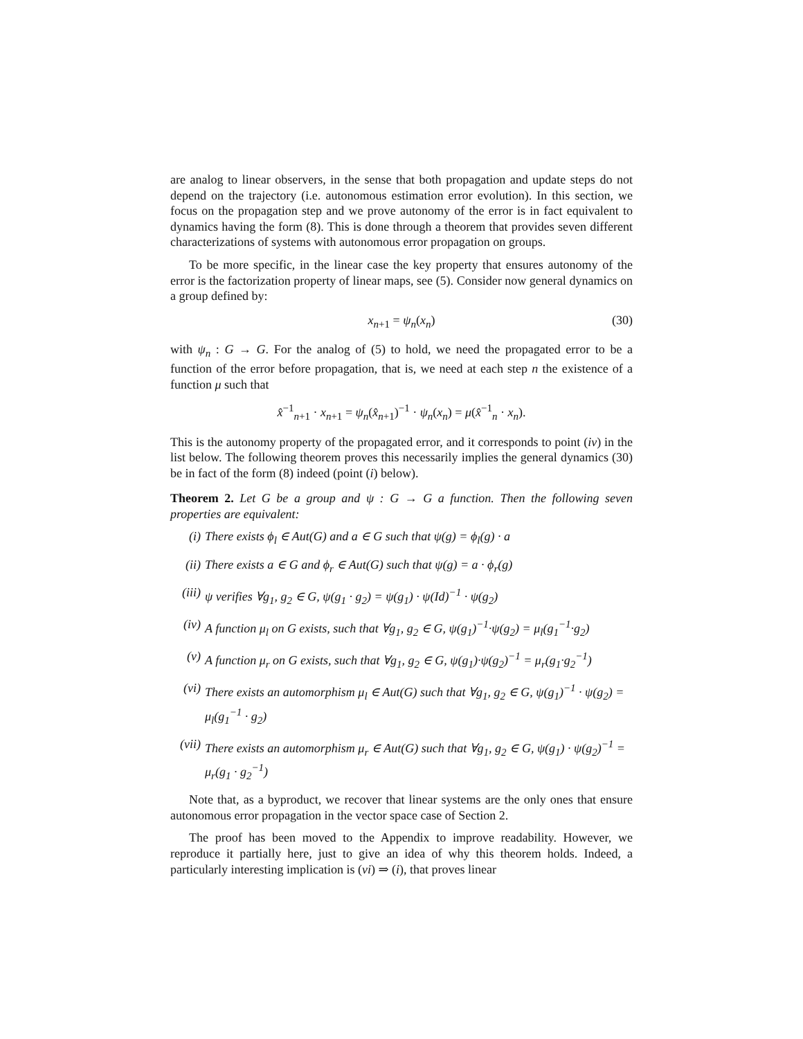are analog to linear observers, in the sense that both propagation and update steps do not depend on the trajectory (i.e. autonomous estimation error evolution). In this section, we focus on the propagation step and we prove autonomy of the error is in fact equivalent to dynamics having the form (8). This is done through a theorem that provides seven different characterizations of systems with autonomous error propagation on groups.
To be more specific, in the linear case the key property that ensures autonomy of the error is the factorization property of linear maps, see (5). Consider now general dynamics on a group defined by:
x<sub>n+1</sub> = ψ<sub>n</sub>(x<sub>n</sub>) (30)
with ψ<sub>n</sub> : G → G. For the analog of (5) to hold, we need the propagated error to be a function of the error before propagation, that is, we need at each step n the existence of a function μ such that
x̂<sup>−1</sup><sub>n+1</sub> · x<sub>n+1</sub> = ψ<sub>n</sub>(x̂<sub>n+1</sub>)<sup>−1</sup> · ψ<sub>n</sub>(x<sub>n</sub>) = μ(x̂<sup>−1</sup><sub>n</sub> · x<sub>n</sub>).
This is the autonomy property of the propagated error, and it corresponds to point (iv) in the list below. The following theorem proves this necessarily implies the general dynamics (30) be in fact of the form (8) indeed (point (i) below).
Theorem 2. Let G be a group and ψ : G → G a function. Then the following seven properties are equivalent:
(i) There exists ϕ<sub>l</sub> ∈ Aut(G) and a ∈ G such that ψ(g) = ϕ<sub>l</sub>(g) · a
(ii) There exists a ∈ G and ϕ<sub>r</sub> ∈ Aut(G) such that ψ(g) = a · ϕ<sub>r</sub>(g)
(iii) ψ verifies ∀g<sub>1</sub>, g<sub>2</sub> ∈ G, ψ(g<sub>1</sub> · g<sub>2</sub>) = ψ(g<sub>1</sub>) · ψ(Id)<sup>−1</sup> · ψ(g<sub>2</sub>)
(iv) A function μ<sub>l</sub> on G exists, such that ∀g<sub>1</sub>, g<sub>2</sub> ∈ G, ψ(g<sub>1</sub>)<sup>−1</sup>·ψ(g<sub>2</sub>) = μ<sub>l</sub>(g<sub>1</sub><sup>−1</sup>·g<sub>2</sub>)
(v) A function μ<sub>r</sub> on G exists, such that ∀g<sub>1</sub>, g<sub>2</sub> ∈ G, ψ(g<sub>1</sub>)·ψ(g<sub>2</sub>)<sup>−1</sup> = μ<sub>r</sub>(g<sub>1</sub>·g<sub>2</sub><sup>−1</sup>)
(vi) There exists an automorphism μ<sub>l</sub> ∈ Aut(G) such that ∀g<sub>1</sub>, g<sub>2</sub> ∈ G, ψ(g<sub>1</sub>)<sup>−1</sup> · ψ(g<sub>2</sub>) = μ<sub>l</sub>(g<sub>1</sub><sup>−1</sup> · g<sub>2</sub>)
(vii) There exists an automorphism μ<sub>r</sub> ∈ Aut(G) such that ∀g<sub>1</sub>, g<sub>2</sub> ∈ G, ψ(g<sub>1</sub>) · ψ(g<sub>2</sub>)<sup>−1</sup> = μ<sub>r</sub>(g<sub>1</sub> · g<sub>2</sub><sup>−1</sup>)
Note that, as a byproduct, we recover that linear systems are the only ones that ensure autonomous error propagation in the vector space case of Section 2.
The proof has been moved to the Appendix to improve readability. However, we reproduce it partially here, just to give an idea of why this theorem holds. Indeed, a particularly interesting implication is (vi) ⇒ (i), that proves linear